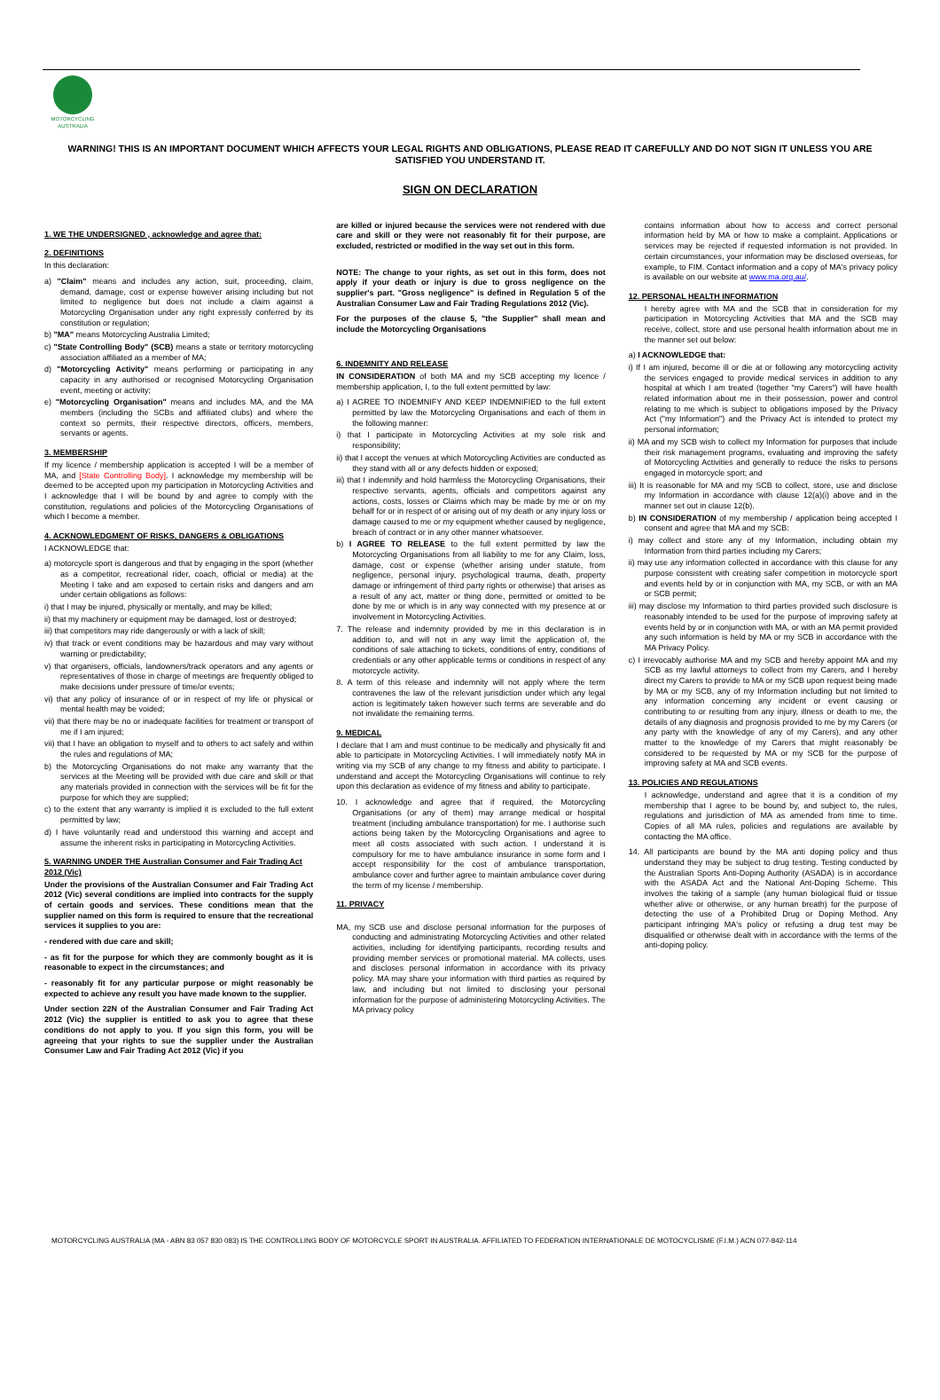MOTORCYCLING AUSTRALIA
WARNING! THIS IS AN IMPORTANT DOCUMENT WHICH AFFECTS YOUR LEGAL RIGHTS AND OBLIGATIONS, PLEASE READ IT CAREFULLY AND DO NOT SIGN IT UNLESS YOU ARE SATISFIED YOU UNDERSTAND IT.
SIGN ON DECLARATION
1. WE THE UNDERSIGNED , acknowledge and agree that:
2. DEFINITIONS
In this declaration:
a) "Claim" means and includes any action, suit, proceeding, claim, demand, damage, cost or expense however arising including but not limited to negligence but does not include a claim against a Motorcycling Organisation under any right expressly conferred by its constitution or regulation;
b) "MA" means Motorcycling Australia Limited;
c) "State Controlling Body" (SCB) means a state or territory motorcycling association affiliated as a member of MA;
d) "Motorcycling Activity" means performing or participating in any capacity in any authorised or recognised Motorcycling Organisation event, meeting or activity;
e) "Motorcycling Organisation" means and includes MA, and the MA members (including the SCBs and affiliated clubs) and where the context so permits, their respective directors, officers, members, servants or agents.
3. MEMBERSHIP
If my licence / membership application is accepted I will be a member of MA, and [State Controlling Body]. I acknowledge my membership will be deemed to be accepted upon my participation in Motorcycling Activities and I acknowledge that I will be bound by and agree to comply with the constitution, regulations and policies of the Motorcycling Organisations of which I become a member.
4. ACKNOWLEDGMENT OF RISKS, DANGERS & OBLIGATIONS
I ACKNOWLEDGE that:
a) motorcycle sport is dangerous and that by engaging in the sport (whether as a competitor, recreational rider, coach, official or media) at the Meeting I take and am exposed to certain risks and dangers and am under certain obligations as follows:
i) that I may be injured, physically or mentally, and may be killed;
ii) that my machinery or equipment may be damaged, lost or destroyed;
iii) that competitors may ride dangerously or with a lack of skill;
iv) that track or event conditions may be hazardous and may vary without warning or predictability;
v) that organisers, officials, landowners/track operators and any agents or representatives of those in charge of meetings are frequently obliged to make decisions under pressure of time/or events;
vi) that any policy of insurance of or in respect of my life or physical or mental health may be voided;
vii) that there may be no or inadequate facilities for treatment or transport of me if I am injured;
vii) that I have an obligation to myself and to others to act safely and within the rules and regulations of MA;
b) the Motorcycling Organisations do not make any warranty that the services at the Meeting will be provided with due care and skill or that any materials provided in connection with the services will be fit for the purpose for which they are supplied;
c) to the extent that any warranty is implied it is excluded to the full extent permitted by law;
d) I have voluntarily read and understood this warning and accept and assume the inherent risks in participating in Motorcycling Activities.
5. WARNING UNDER THE Australian Consumer and Fair Trading Act 2012 (Vic)
Under the provisions of the Australian Consumer and Fair Trading Act 2012 (Vic) several conditions are implied into contracts for the supply of certain goods and services. These conditions mean that the supplier named on this form is required to ensure that the recreational services it supplies to you are:
- rendered with due care and skill;
- as fit for the purpose for which they are commonly bought as it is reasonable to expect in the circumstances; and
- reasonably fit for any particular purpose or might reasonably be expected to achieve any result you have made known to the supplier.
Under section 22N of the Australian Consumer and Fair Trading Act 2012 (Vic) the supplier is entitled to ask you to agree that these conditions do not apply to you. If you sign this form, you will be agreeing that your rights to sue the supplier under the Australian Consumer Law and Fair Trading Act 2012 (Vic) if you
are killed or injured because the services were not rendered with due care and skill or they were not reasonably fit for their purpose, are excluded, restricted or modified in the way set out in this form.
NOTE: The change to your rights, as set out in this form, does not apply if your death or injury is due to gross negligence on the supplier's part. "Gross negligence" is defined in Regulation 5 of the Australian Consumer Law and Fair Trading Regulations 2012 (Vic).
For the purposes of the clause 5, "the Supplier" shall mean and include the Motorcycling Organisations
6. INDEMNITY AND RELEASE
IN CONSIDERATION of both MA and my SCB accepting my licence / membership application, I, to the full extent permitted by law:
a) I AGREE TO INDEMNIFY AND KEEP INDEMNIFIED to the full extent permitted by law the Motorcycling Organisations and each of them in the following manner:
i) that I participate in Motorcycling Activities at my sole risk and responsibility;
ii) that I accept the venues at which Motorcycling Activities are conducted as they stand with all or any defects hidden or exposed;
iii) that I indemnify and hold harmless the Motorcycling Organisations, their respective servants, agents, officials and competitors against any actions, costs, losses or Claims which may be made by me or on my behalf for or in respect of or arising out of my death or any injury loss or damage caused to me or my equipment whether caused by negligence, breach of contract or in any other manner whatsoever.
b) I AGREE TO RELEASE to the full extent permitted by law the Motorcycling Organisations from all liability to me for any Claim, loss, damage, cost or expense (whether arising under statute, from negligence, personal injury, psychological trauma, death, property damage or infringement of third party rights or otherwise) that arises as a result of any act, matter or thing done, permitted or omitted to be done by me or which is in any way connected with my presence at or involvement in Motorcycling Activities.
7. The release and indemnity provided by me in this declaration is in addition to, and will not in any way limit the application of, the conditions of sale attaching to tickets, conditions of entry, conditions of credentials or any other applicable terms or conditions in respect of any motorcycle activity.
8. A term of this release and indemnity will not apply where the term contravenes the law of the relevant jurisdiction under which any legal action is legitimately taken however such terms are severable and do not invalidate the remaining terms.
9. MEDICAL
I declare that I am and must continue to be medically and physically fit and able to participate in Motorcycling Activities. I will immediately notify MA in writing via my SCB of any change to my fitness and ability to participate. I understand and accept the Motorcycling Organisations will continue to rely upon this declaration as evidence of my fitness and ability to participate.
10. I acknowledge and agree that if required, the Motorcycling Organisations (or any of them) may arrange medical or hospital treatment (including ambulance transportation) for me. I authorise such actions being taken by the Motorcycling Organisations and agree to meet all costs associated with such action. I understand it is compulsory for me to have ambulance insurance in some form and I accept responsibility for the cost of ambulance transportation, ambulance cover and further agree to maintain ambulance cover during the term of my license / membership.
11. PRIVACY
MA, my SCB use and disclose personal information for the purposes of conducting and administrating Motorcycling Activities and other related activities, including for identifying participants, recording results and providing member services or promotional material. MA collects, uses and discloses personal information in accordance with its privacy policy. MA may share your information with third parties as required by law, and including but not limited to disclosing your personal information for the purpose of administering Motorcycling Activities. The MA privacy policy
contains information about how to access and correct personal information held by MA or how to make a complaint. Applications or services may be rejected if requested information is not provided. In certain circumstances, your information may be disclosed overseas, for example, to FIM. Contact information and a copy of MA's privacy policy is available on our website at www.ma.org.au/.
12. PERSONAL HEALTH INFORMATION
I hereby agree with MA and the SCB that in consideration for my participation in Motorcycling Activities that MA and the SCB may receive, collect, store and use personal health information about me in the manner set out below:
a) I ACKNOWLEDGE that:
i) If I am injured, become ill or die at or following any motorcycling activity the services engaged to provide medical services in addition to any hospital at which I am treated (together "my Carers") will have health related information about me in their possession, power and control relating to me which is subject to obligations imposed by the Privacy Act ("my Information") and the Privacy Act is intended to protect my personal information;
ii) MA and my SCB wish to collect my Information for purposes that include their risk management programs, evaluating and improving the safety of Motorcycling Activities and generally to reduce the risks to persons engaged in motorcycle sport; and
iii) It is reasonable for MA and my SCB to collect, store, use and disclose my Information in accordance with clause 12(a)(i) above and in the manner set out in clause 12(b).
b) IN CONSIDERATION of my membership / application being accepted I consent and agree that MA and my SCB:
i) may collect and store any of my Information, including obtain my Information from third parties including my Carers;
ii) may use any information collected in accordance with this clause for any purpose consistent with creating safer competition in motorcycle sport and events held by or in conjunction with MA, my SCB, or with an MA or SCB permit;
iii) may disclose my Information to third parties provided such disclosure is reasonably intended to be used for the purpose of improving safety at events held by or in conjunction with MA, or with an MA permit provided any such information is held by MA or my SCB in accordance with the MA Privacy Policy.
c) I irrevocably authorise MA and my SCB and hereby appoint MA and my SCB as my lawful attorneys to collect from my Carers, and I hereby direct my Carers to provide to MA or my SCB upon request being made by MA or my SCB, any of my Information including but not limited to any information concerning any incident or event causing or contributing to or resulting from any injury, illness or death to me, the details of any diagnosis and prognosis provided to me by my Carers (or any party with the knowledge of any of my Carers), and any other matter to the knowledge of my Carers that might reasonably be considered to be requested by MA or my SCB for the purpose of improving safety at MA and SCB events.
13. POLICIES AND REGULATIONS
I acknowledge, understand and agree that it is a condition of my membership that I agree to be bound by, and subject to, the rules, regulations and jurisdiction of MA as amended from time to time. Copies of all MA rules, policies and regulations are available by contacting the MA office.
14. All participants are bound by the MA anti doping policy and thus understand they may be subject to drug testing. Testing conducted by the Australian Sports Anti-Doping Authority (ASADA) is in accordance with the ASADA Act and the National Ant-Doping Scheme. This involves the taking of a sample (any human biological fluid or tissue whether alive or otherwise, or any human breath) for the purpose of detecting the use of a Prohibited Drug or Doping Method. Any participant infringing MA's policy or refusing a drug test may be disqualified or otherwise dealt with in accordance with the terms of the anti-doping policy.
MOTORCYCLING AUSTRALIA (MA - ABN 83 057 830 083) IS THE CONTROLLING BODY OF MOTORCYCLE SPORT IN AUSTRALIA. AFFILIATED TO FEDERATION INTERNATIONALE DE MOTOCYCLISME (F.I.M.) ACN 077-842-114